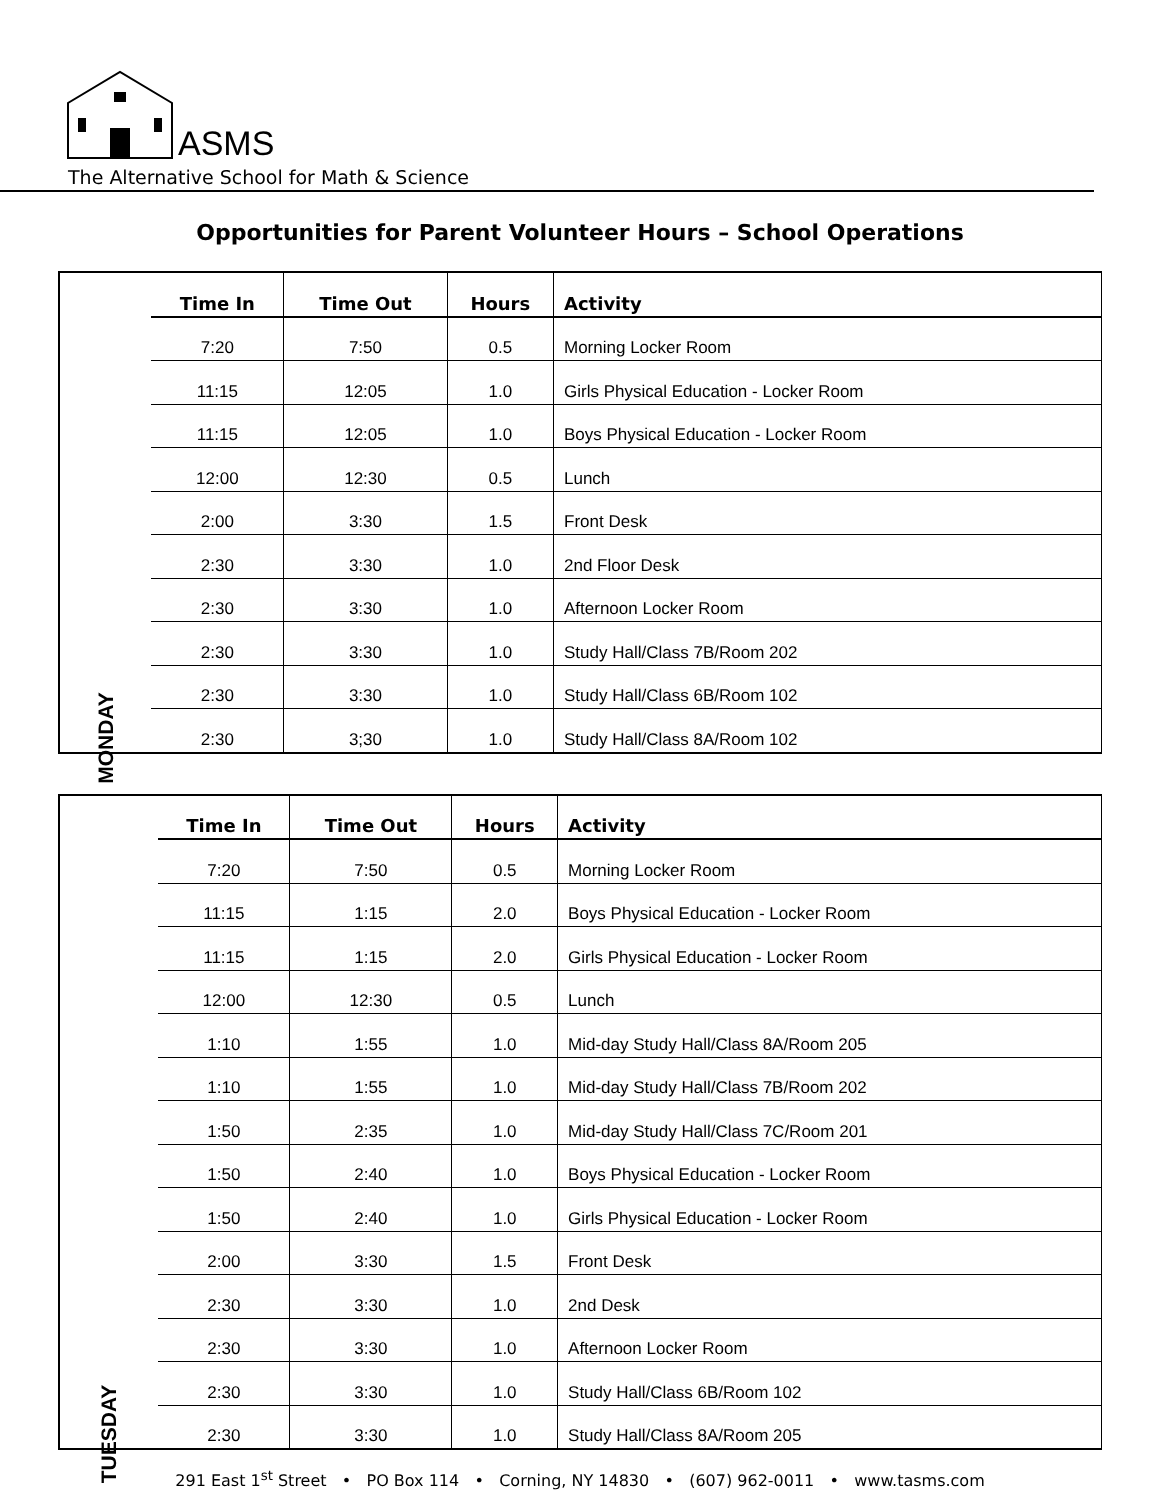ASMS
The Alternative School for Math & Science
Opportunities for Parent Volunteer Hours – School Operations
| MONDAY | Time In | Time Out | Hours | Activity |
| | 7:20 | 7:50 | 0.5 | Morning Locker Room |
| | 11:15 | 12:05 | 1.0 | Girls Physical Education - Locker Room |
| | 11:15 | 12:05 | 1.0 | Boys Physical Education - Locker Room |
| | 12:00 | 12:30 | 0.5 | Lunch |
| | 2:00 | 3:30 | 1.5 | Front Desk |
| | 2:30 | 3:30 | 1.0 | 2nd Floor Desk |
| | 2:30 | 3:30 | 1.0 | Afternoon Locker Room |
| | 2:30 | 3:30 | 1.0 | Study Hall/Class 7B/Room 202 |
| | 2:30 | 3:30 | 1.0 | Study Hall/Class 6B/Room 102 |
| | 2:30 | 3;30 | 1.0 | Study Hall/Class 8A/Room 102 |
| TUESDAY | Time In | Time Out | Hours | Activity |
| | 7:20 | 7:50 | 0.5 | Morning Locker Room |
| | 11:15 | 1:15 | 2.0 | Boys Physical Education - Locker Room |
| | 11:15 | 1:15 | 2.0 | Girls Physical Education - Locker Room |
| | 12:00 | 12:30 | 0.5 | Lunch |
| | 1:10 | 1:55 | 1.0 | Mid-day Study Hall/Class 8A/Room 205 |
| | 1:10 | 1:55 | 1.0 | Mid-day Study Hall/Class 7B/Room 202 |
| | 1:50 | 2:35 | 1.0 | Mid-day Study Hall/Class 7C/Room 201 |
| | 1:50 | 2:40 | 1.0 | Boys Physical Education - Locker Room |
| | 1:50 | 2:40 | 1.0 | Girls Physical Education - Locker Room |
| | 2:00 | 3:30 | 1.5 | Front Desk |
| | 2:30 | 3:30 | 1.0 | 2nd Desk |
| | 2:30 | 3:30 | 1.0 | Afternoon Locker Room |
| | 2:30 | 3:30 | 1.0 | Study Hall/Class 6B/Room 102 |
| | 2:30 | 3:30 | 1.0 | Study Hall/Class 8A/Room 205 |
291 East 1<sup>st</sup> Street • PO Box 114 • Corning, NY 14830 • (607) 962-0011 • www.tasms.com